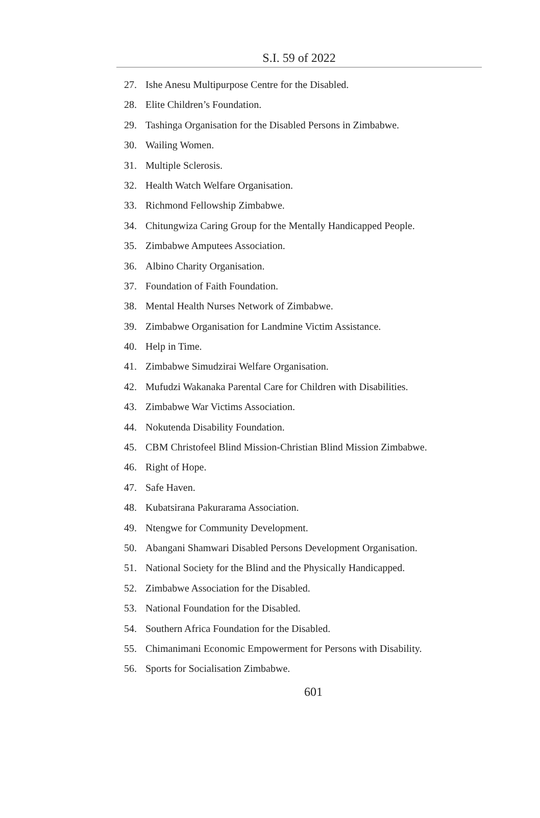S.I. 59 of 2022
27. Ishe Anesu Multipurpose Centre for the Disabled.
28. Elite Children’s Foundation.
29. Tashinga Organisation for the Disabled Persons in Zimbabwe.
30. Wailing Women.
31. Multiple Sclerosis.
32. Health Watch Welfare Organisation.
33. Richmond Fellowship Zimbabwe.
34. Chitungwiza Caring Group for the Mentally Handicapped People.
35. Zimbabwe Amputees Association.
36. Albino Charity Organisation.
37. Foundation of Faith Foundation.
38. Mental Health Nurses Network of Zimbabwe.
39. Zimbabwe Organisation for Landmine Victim Assistance.
40. Help in Time.
41. Zimbabwe Simudzirai Welfare Organisation.
42. Mufudzi Wakanaka Parental Care for Children with Disabilities.
43. Zimbabwe War Victims Association.
44. Nokutenda Disability Foundation.
45. CBM Christofeel Blind Mission-Christian Blind Mission Zimbabwe.
46. Right of Hope.
47. Safe Haven.
48. Kubatsirana Pakurarama Association.
49. Ntengwe for Community Development.
50. Abangani Shamwari Disabled Persons Development Organisation.
51. National Society for the Blind and the Physically Handicapped.
52. Zimbabwe Association for the Disabled.
53. National Foundation for the Disabled.
54. Southern Africa Foundation for the Disabled.
55. Chimanimani Economic Empowerment for Persons with Disability.
56. Sports for Socialisation Zimbabwe.
601